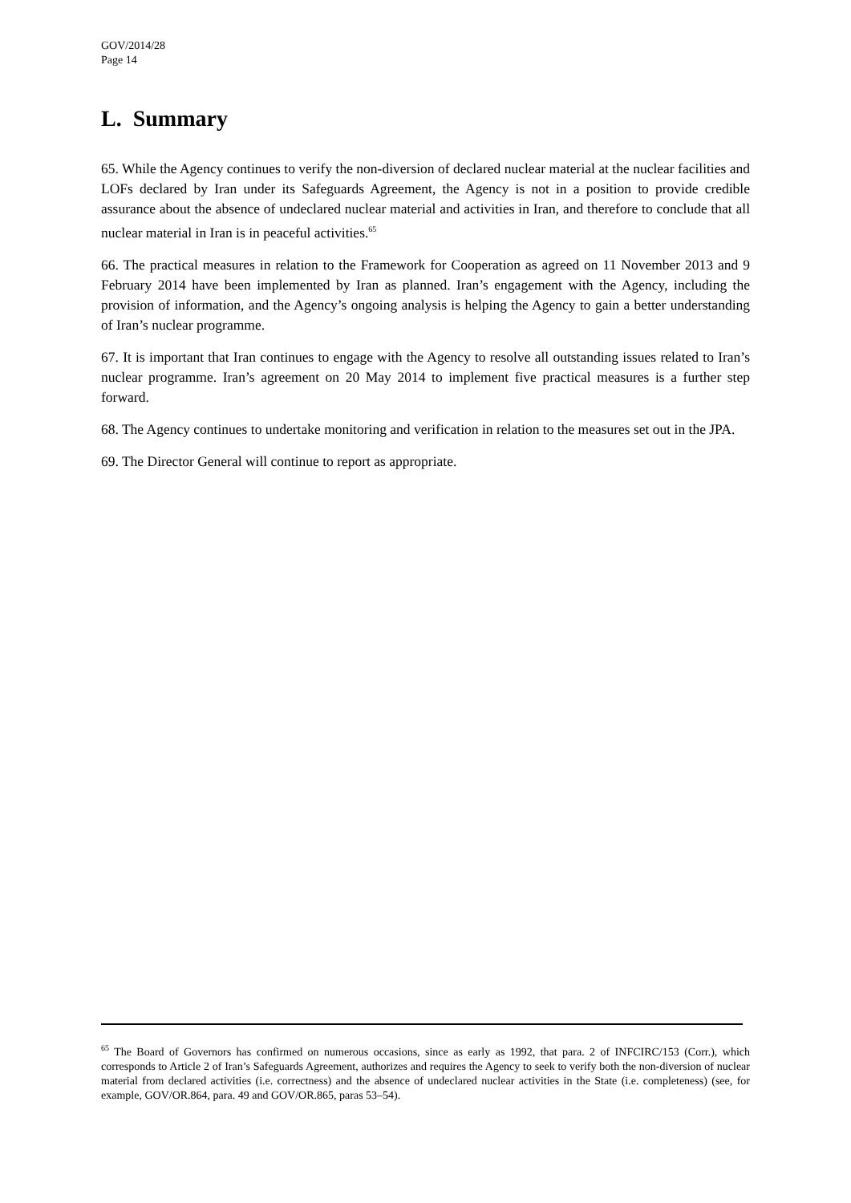GOV/2014/28
Page 14
L. Summary
65. While the Agency continues to verify the non-diversion of declared nuclear material at the nuclear facilities and LOFs declared by Iran under its Safeguards Agreement, the Agency is not in a position to provide credible assurance about the absence of undeclared nuclear material and activities in Iran, and therefore to conclude that all nuclear material in Iran is in peaceful activities.<sup>65</sup>
66. The practical measures in relation to the Framework for Cooperation as agreed on 11 November 2013 and 9 February 2014 have been implemented by Iran as planned. Iran’s engagement with the Agency, including the provision of information, and the Agency’s ongoing analysis is helping the Agency to gain a better understanding of Iran’s nuclear programme.
67. It is important that Iran continues to engage with the Agency to resolve all outstanding issues related to Iran’s nuclear programme. Iran’s agreement on 20 May 2014 to implement five practical measures is a further step forward.
68. The Agency continues to undertake monitoring and verification in relation to the measures set out in the JPA.
69. The Director General will continue to report as appropriate.
<sup>65</sup> The Board of Governors has confirmed on numerous occasions, since as early as 1992, that para. 2 of INFCIRC/153 (Corr.), which corresponds to Article 2 of Iran’s Safeguards Agreement, authorizes and requires the Agency to seek to verify both the non-diversion of nuclear material from declared activities (i.e. correctness) and the absence of undeclared nuclear activities in the State (i.e. completeness) (see, for example, GOV/OR.864, para. 49 and GOV/OR.865, paras 53–54).